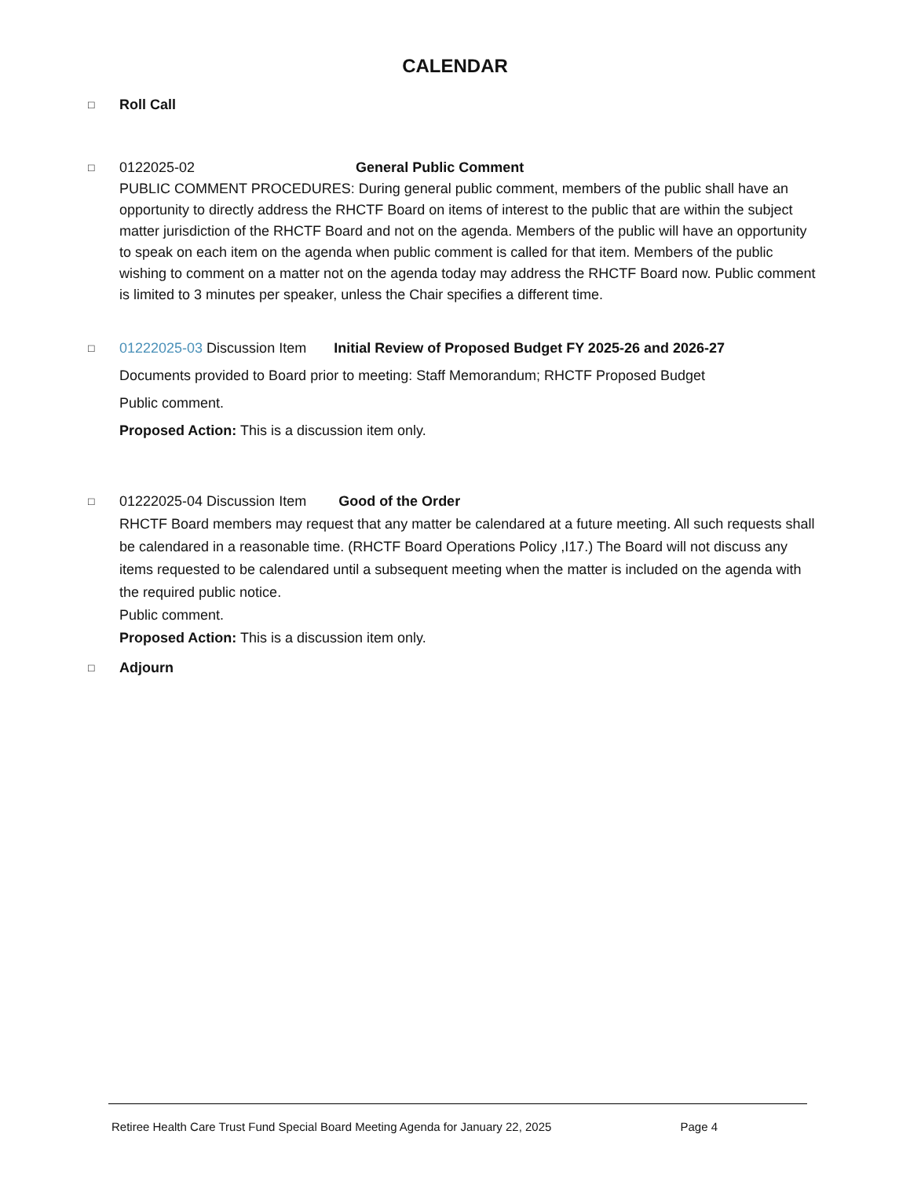CALENDAR
□ Roll Call
□ 0122025-02 General Public Comment
PUBLIC COMMENT PROCEDURES: During general public comment, members of the public shall have an opportunity to directly address the RHCTF Board on items of interest to the public that are within the subject matter jurisdiction of the RHCTF Board and not on the agenda. Members of the public will have an opportunity to speak on each item on the agenda when public comment is called for that item. Members of the public wishing to comment on a matter not on the agenda today may address the RHCTF Board now. Public comment is limited to 3 minutes per speaker, unless the Chair specifies a different time.
□ 01222025-03 Discussion Item Initial Review of Proposed Budget FY 2025-26 and 2026-27
Documents provided to Board prior to meeting: Staff Memorandum; RHCTF Proposed Budget
Public comment.
Proposed Action: This is a discussion item only.
□ 01222025-04 Discussion Item Good of the Order
RHCTF Board members may request that any matter be calendared at a future meeting. All such requests shall be calendared in a reasonable time. (RHCTF Board Operations Policy ,I17.) The Board will not discuss any items requested to be calendared until a subsequent meeting when the matter is included on the agenda with the required public notice.
Public comment.
Proposed Action: This is a discussion item only.
□ Adjourn
Retiree Health Care Trust Fund Special Board Meeting Agenda for January 22, 2025 Page 4